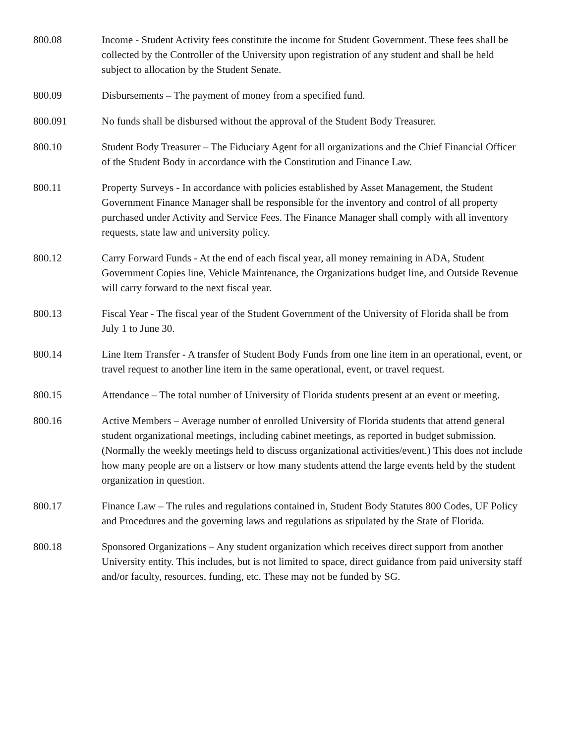800.08 Income - Student Activity fees constitute the income for Student Government. These fees shall be collected by the Controller of the University upon registration of any student and shall be held subject to allocation by the Student Senate.
800.09 Disbursements – The payment of money from a specified fund.
800.091 No funds shall be disbursed without the approval of the Student Body Treasurer.
800.10 Student Body Treasurer – The Fiduciary Agent for all organizations and the Chief Financial Officer of the Student Body in accordance with the Constitution and Finance Law.
800.11 Property Surveys - In accordance with policies established by Asset Management, the Student Government Finance Manager shall be responsible for the inventory and control of all property purchased under Activity and Service Fees. The Finance Manager shall comply with all inventory requests, state law and university policy.
800.12 Carry Forward Funds - At the end of each fiscal year, all money remaining in ADA, Student Government Copies line, Vehicle Maintenance, the Organizations budget line, and Outside Revenue will carry forward to the next fiscal year.
800.13 Fiscal Year - The fiscal year of the Student Government of the University of Florida shall be from July 1 to June 30.
800.14 Line Item Transfer - A transfer of Student Body Funds from one line item in an operational, event, or travel request to another line item in the same operational, event, or travel request.
800.15 Attendance – The total number of University of Florida students present at an event or meeting.
800.16 Active Members – Average number of enrolled University of Florida students that attend general student organizational meetings, including cabinet meetings, as reported in budget submission. (Normally the weekly meetings held to discuss organizational activities/event.) This does not include how many people are on a listserv or how many students attend the large events held by the student organization in question.
800.17 Finance Law – The rules and regulations contained in, Student Body Statutes 800 Codes, UF Policy and Procedures and the governing laws and regulations as stipulated by the State of Florida.
800.18 Sponsored Organizations – Any student organization which receives direct support from another University entity. This includes, but is not limited to space, direct guidance from paid university staff and/or faculty, resources, funding, etc. These may not be funded by SG.